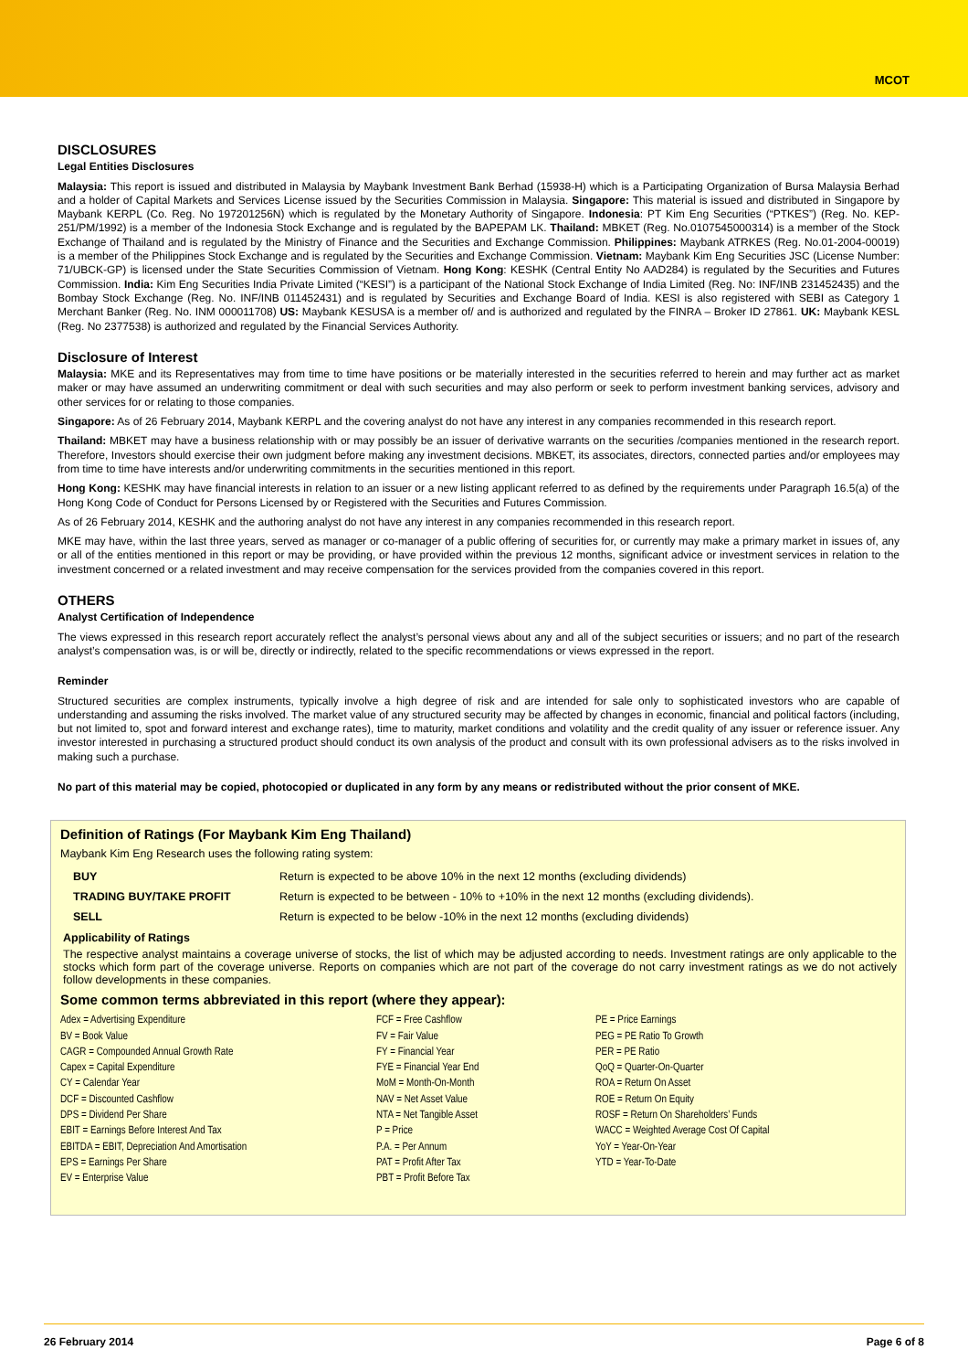MCOT
DISCLOSURES
Legal Entities Disclosures
Malaysia: This report is issued and distributed in Malaysia by Maybank Investment Bank Berhad (15938-H) which is a Participating Organization of Bursa Malaysia Berhad and a holder of Capital Markets and Services License issued by the Securities Commission in Malaysia. Singapore: This material is issued and distributed in Singapore by Maybank KERPL (Co. Reg. No 197201256N) which is regulated by the Monetary Authority of Singapore. Indonesia: PT Kim Eng Securities (“PTKES”) (Reg. No. KEP-251/PM/1992) is a member of the Indonesia Stock Exchange and is regulated by the BAPEPAM LK. Thailand: MBKET (Reg. No.0107545000314) is a member of the Stock Exchange of Thailand and is regulated by the Ministry of Finance and the Securities and Exchange Commission. Philippines: Maybank ATRKES (Reg. No.01-2004-00019) is a member of the Philippines Stock Exchange and is regulated by the Securities and Exchange Commission. Vietnam: Maybank Kim Eng Securities JSC (License Number: 71/UBCK-GP) is licensed under the State Securities Commission of Vietnam. Hong Kong: KESHK (Central Entity No AAD284) is regulated by the Securities and Futures Commission. India: Kim Eng Securities India Private Limited (“KESI”) is a participant of the National Stock Exchange of India Limited (Reg. No: INF/INB 231452435) and the Bombay Stock Exchange (Reg. No. INF/INB 011452431) and is regulated by Securities and Exchange Board of India. KESI is also registered with SEBI as Category 1 Merchant Banker (Reg. No. INM 000011708) US: Maybank KESUSA is a member of/ and is authorized and regulated by the FINRA – Broker ID 27861. UK: Maybank KESL (Reg. No 2377538) is authorized and regulated by the Financial Services Authority.
Disclosure of Interest
Malaysia: MKE and its Representatives may from time to time have positions or be materially interested in the securities referred to herein and may further act as market maker or may have assumed an underwriting commitment or deal with such securities and may also perform or seek to perform investment banking services, advisory and other services for or relating to those companies.
Singapore: As of 26 February 2014, Maybank KERPL and the covering analyst do not have any interest in any companies recommended in this research report.
Thailand: MBKET may have a business relationship with or may possibly be an issuer of derivative warrants on the securities /companies mentioned in the research report. Therefore, Investors should exercise their own judgment before making any investment decisions. MBKET, its associates, directors, connected parties and/or employees may from time to time have interests and/or underwriting commitments in the securities mentioned in this report.
Hong Kong: KESHK may have financial interests in relation to an issuer or a new listing applicant referred to as defined by the requirements under Paragraph 16.5(a) of the Hong Kong Code of Conduct for Persons Licensed by or Registered with the Securities and Futures Commission.
As of 26 February 2014, KESHK and the authoring analyst do not have any interest in any companies recommended in this research report.
MKE may have, within the last three years, served as manager or co-manager of a public offering of securities for, or currently may make a primary market in issues of, any or all of the entities mentioned in this report or may be providing, or have provided within the previous 12 months, significant advice or investment services in relation to the investment concerned or a related investment and may receive compensation for the services provided from the companies covered in this report.
OTHERS
Analyst Certification of Independence
The views expressed in this research report accurately reflect the analyst’s personal views about any and all of the subject securities or issuers; and no part of the research analyst’s compensation was, is or will be, directly or indirectly, related to the specific recommendations or views expressed in the report.
Reminder
Structured securities are complex instruments, typically involve a high degree of risk and are intended for sale only to sophisticated investors who are capable of understanding and assuming the risks involved. The market value of any structured security may be affected by changes in economic, financial and political factors (including, but not limited to, spot and forward interest and exchange rates), time to maturity, market conditions and volatility and the credit quality of any issuer or reference issuer. Any investor interested in purchasing a structured product should conduct its own analysis of the product and consult with its own professional advisers as to the risks involved in making such a purchase.
No part of this material may be copied, photocopied or duplicated in any form by any means or redistributed without the prior consent of MKE.
Definition of Ratings (For Maybank Kim Eng Thailand)
Maybank Kim Eng Research uses the following rating system:
| BUY | Return is expected to be above 10% in the next 12 months (excluding dividends) |
| TRADING BUY/TAKE PROFIT | Return is expected to be between - 10% to +10% in the next 12 months (excluding dividends). |
| SELL | Return is expected to be below -10% in the next 12 months (excluding dividends) |
Applicability of Ratings
The respective analyst maintains a coverage universe of stocks, the list of which may be adjusted according to needs. Investment ratings are only applicable to the stocks which form part of the coverage universe. Reports on companies which are not part of the coverage do not carry investment ratings as we do not actively follow developments in these companies.
Some common terms abbreviated in this report (where they appear):
Adex = Advertising Expenditure
BV = Book Value
CAGR = Compounded Annual Growth Rate
Capex = Capital Expenditure
CY = Calendar Year
DCF = Discounted Cashflow
DPS = Dividend Per Share
EBIT = Earnings Before Interest And Tax
EBITDA = EBIT, Depreciation And Amortisation
EPS = Earnings Per Share
EV = Enterprise Value
FCF = Free Cashflow
FV = Fair Value
FY = Financial Year
FYE = Financial Year End
MoM = Month-On-Month
NAV = Net Asset Value
NTA = Net Tangible Asset
P = Price
P.A. = Per Annum
PAT = Profit After Tax
PBT = Profit Before Tax
PE = Price Earnings
PEG = PE Ratio To Growth
PER = PE Ratio
QoQ = Quarter-On-Quarter
ROA = Return On Asset
ROE = Return On Equity
ROSF = Return On Shareholders’ Funds
WACC = Weighted Average Cost Of Capital
YoY = Year-On-Year
YTD = Year-To-Date
26 February 2014 Page 6 of 8